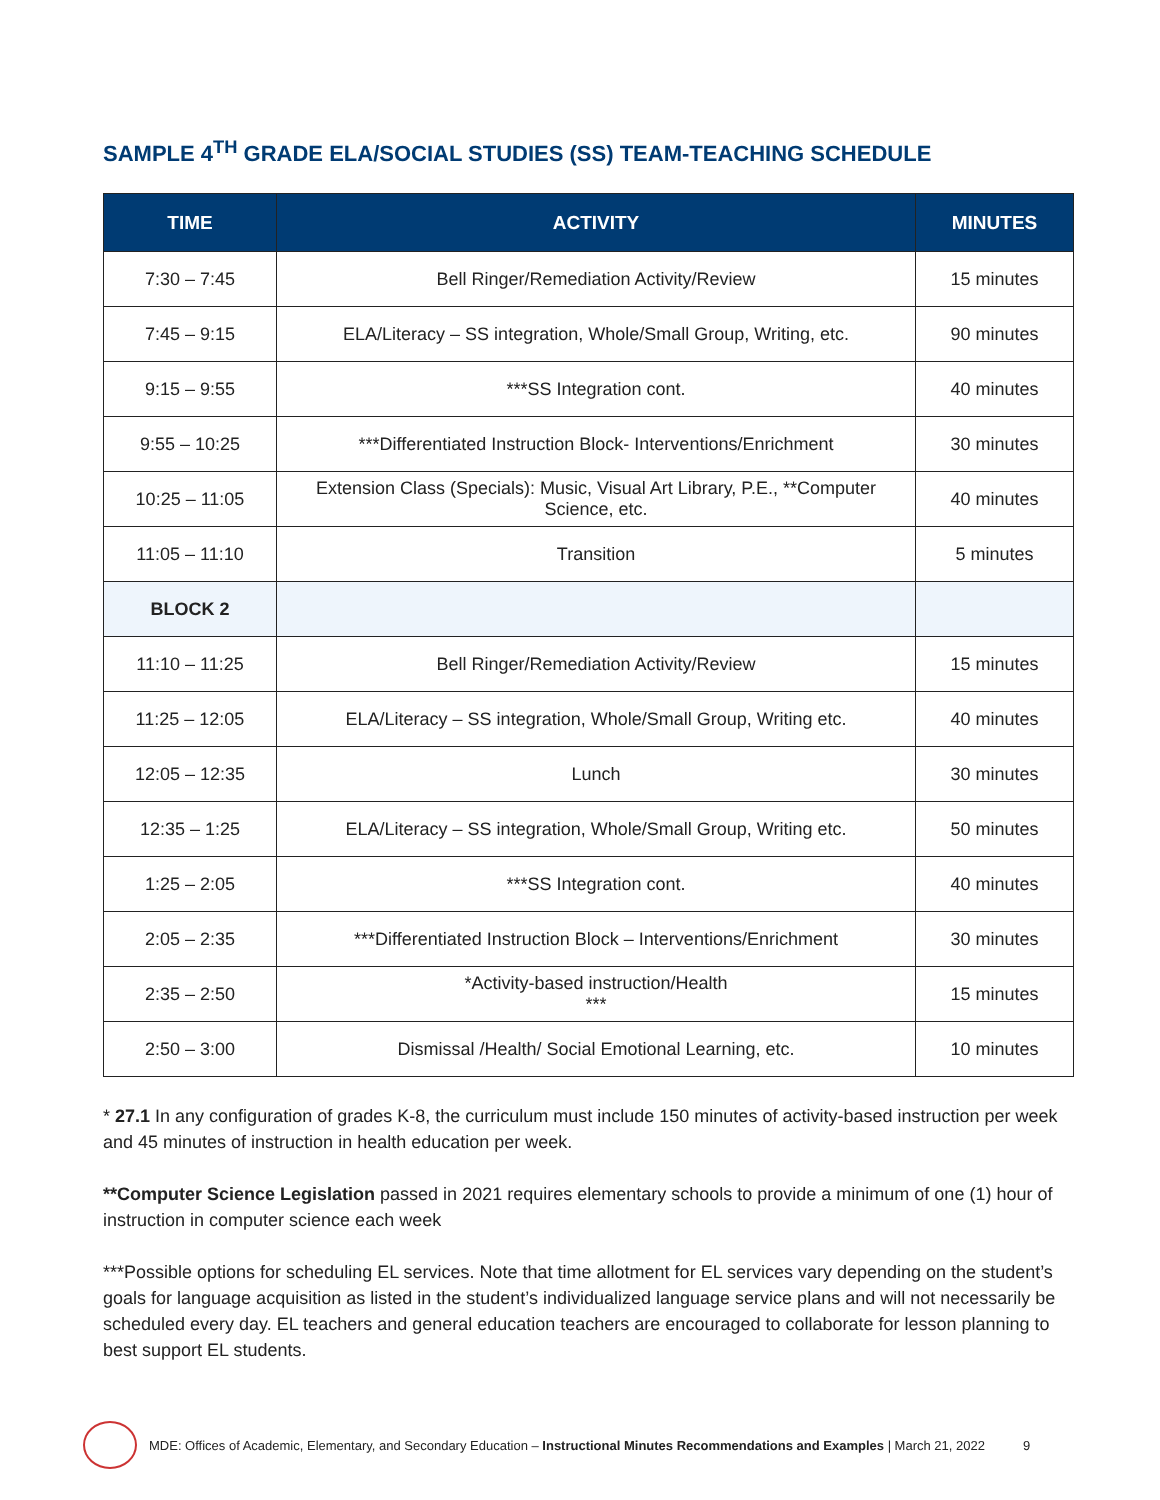SAMPLE 4<sup>TH</sup> GRADE ELA/SOCIAL STUDIES (SS) TEAM-TEACHING SCHEDULE
| TIME | ACTIVITY | MINUTES |
| --- | --- | --- |
| 7:30 – 7:45 | Bell Ringer/Remediation Activity/Review | 15 minutes |
| 7:45 – 9:15 | ELA/Literacy – SS integration, Whole/Small Group, Writing, etc. | 90 minutes |
| 9:15 – 9:55 | ***SS Integration cont. | 40 minutes |
| 9:55 – 10:25 | ***Differentiated Instruction Block- Interventions/Enrichment | 30 minutes |
| 10:25 – 11:05 | Extension Class (Specials): Music, Visual Art Library, P.E., **Computer Science, etc. | 40 minutes |
| 11:05 – 11:10 | Transition | 5 minutes |
| BLOCK 2 | | |
| 11:10 – 11:25 | Bell Ringer/Remediation Activity/Review | 15 minutes |
| 11:25 – 12:05 | ELA/Literacy – SS integration, Whole/Small Group, Writing etc. | 40 minutes |
| 12:05 – 12:35 | Lunch | 30 minutes |
| 12:35 – 1:25 | ELA/Literacy – SS integration, Whole/Small Group, Writing etc. | 50 minutes |
| 1:25 – 2:05 | ***SS Integration cont. | 40 minutes |
| 2:05 – 2:35 | ***Differentiated Instruction Block – Interventions/Enrichment | 30 minutes |
| 2:35 – 2:50 | *Activity-based instruction/Health *** | 15 minutes |
| 2:50 – 3:00 | Dismissal /Health/ Social Emotional Learning, etc. | 10 minutes |
* 27.1 In any configuration of grades K-8, the curriculum must include 150 minutes of activity-based instruction per week and 45 minutes of instruction in health education per week.
**Computer Science Legislation passed in 2021 requires elementary schools to provide a minimum of one (1) hour of instruction in computer science each week
***Possible options for scheduling EL services. Note that time allotment for EL services vary depending on the student’s goals for language acquisition as listed in the student’s individualized language service plans and will not necessarily be scheduled every day. EL teachers and general education teachers are encouraged to collaborate for lesson planning to best support EL students.
MDE: Offices of Academic, Elementary, and Secondary Education – Instructional Minutes Recommendations and Examples | March 21, 2022 9